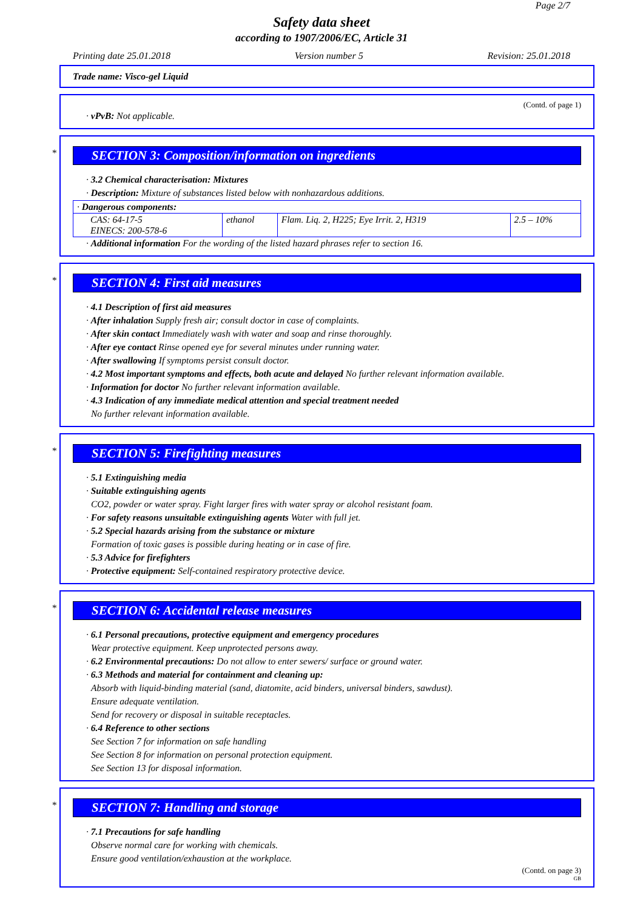Page 2/7
Safety data sheet
according to 1907/2006/EC, Article 31
Printing date 25.01.2018 Version number 5 Revision: 25.01.2018
Trade name: Visco-gel Liquid
(Contd. of page 1)
· vPvB: Not applicable.
*
SECTION 3: Composition/information on ingredients
· 3.2 Chemical characterisation: Mixtures
· Description: Mixture of substances listed below with nonhazardous additions.
| · Dangerous components: | | | |
| CAS: 64-17-5 EINECS: 200-578-6 | ethanol | Flam. Liq. 2, H225; Eye Irrit. 2, H319 | 2.5 – 10% |
· Additional information For the wording of the listed hazard phrases refer to section 16.
*
SECTION 4: First aid measures
· 4.1 Description of first aid measures
· After inhalation Supply fresh air; consult doctor in case of complaints.
· After skin contact Immediately wash with water and soap and rinse thoroughly.
· After eye contact Rinse opened eye for several minutes under running water.
· After swallowing If symptoms persist consult doctor.
· 4.2 Most important symptoms and effects, both acute and delayed No further relevant information available.
· Information for doctor No further relevant information available.
· 4.3 Indication of any immediate medical attention and special treatment needed
No further relevant information available.
*
SECTION 5: Firefighting measures
· 5.1 Extinguishing media
· Suitable extinguishing agents
CO2, powder or water spray. Fight larger fires with water spray or alcohol resistant foam.
· For safety reasons unsuitable extinguishing agents Water with full jet.
· 5.2 Special hazards arising from the substance or mixture
Formation of toxic gases is possible during heating or in case of fire.
· 5.3 Advice for firefighters
· Protective equipment: Self-contained respiratory protective device.
*
SECTION 6: Accidental release measures
· 6.1 Personal precautions, protective equipment and emergency procedures
Wear protective equipment. Keep unprotected persons away.
· 6.2 Environmental precautions: Do not allow to enter sewers/ surface or ground water.
· 6.3 Methods and material for containment and cleaning up:
Absorb with liquid-binding material (sand, diatomite, acid binders, universal binders, sawdust).
Ensure adequate ventilation.
Send for recovery or disposal in suitable receptacles.
· 6.4 Reference to other sections
See Section 7 for information on safe handling
See Section 8 for information on personal protection equipment.
See Section 13 for disposal information.
*
SECTION 7: Handling and storage
· 7.1 Precautions for safe handling
Observe normal care for working with chemicals.
Ensure good ventilation/exhaustion at the workplace.
(Contd. on page 3)
GB